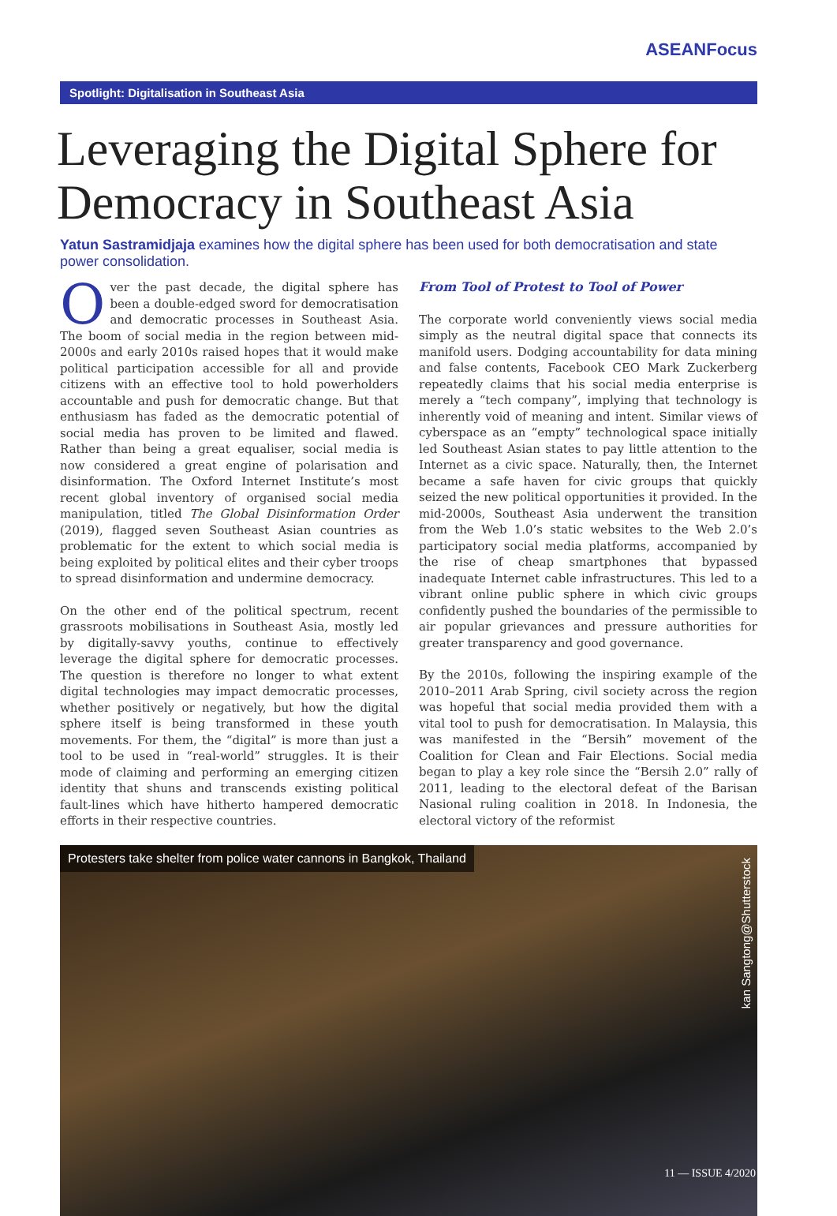ASEANFocus
Spotlight: Digitalisation in Southeast Asia
Leveraging the Digital Sphere for Democracy in Southeast Asia
Yatun Sastramidjaja examines how the digital sphere has been used for both democratisation and state power consolidation.
Over the past decade, the digital sphere has been a double-edged sword for democratisation and democratic processes in Southeast Asia. The boom of social media in the region between mid-2000s and early 2010s raised hopes that it would make political participation accessible for all and provide citizens with an effective tool to hold powerholders accountable and push for democratic change. But that enthusiasm has faded as the democratic potential of social media has proven to be limited and flawed. Rather than being a great equaliser, social media is now considered a great engine of polarisation and disinformation. The Oxford Internet Institute’s most recent global inventory of organised social media manipulation, titled The Global Disinformation Order (2019), flagged seven Southeast Asian countries as problematic for the extent to which social media is being exploited by political elites and their cyber troops to spread disinformation and undermine democracy.
On the other end of the political spectrum, recent grassroots mobilisations in Southeast Asia, mostly led by digitally-savvy youths, continue to effectively leverage the digital sphere for democratic processes. The question is therefore no longer to what extent digital technologies may impact democratic processes, whether positively or negatively, but how the digital sphere itself is being transformed in these youth movements. For them, the “digital” is more than just a tool to be used in “real-world” struggles. It is their mode of claiming and performing an emerging citizen identity that shuns and transcends existing political fault-lines which have hitherto hampered democratic efforts in their respective countries.
From Tool of Protest to Tool of Power
The corporate world conveniently views social media simply as the neutral digital space that connects its manifold users. Dodging accountability for data mining and false contents, Facebook CEO Mark Zuckerberg repeatedly claims that his social media enterprise is merely a “tech company”, implying that technology is inherently void of meaning and intent. Similar views of cyberspace as an “empty” technological space initially led Southeast Asian states to pay little attention to the Internet as a civic space. Naturally, then, the Internet became a safe haven for civic groups that quickly seized the new political opportunities it provided. In the mid-2000s, Southeast Asia underwent the transition from the Web 1.0’s static websites to the Web 2.0’s participatory social media platforms, accompanied by the rise of cheap smartphones that bypassed inadequate Internet cable infrastructures. This led to a vibrant online public sphere in which civic groups confidently pushed the boundaries of the permissible to air popular grievances and pressure authorities for greater transparency and good governance.
By the 2010s, following the inspiring example of the 2010–2011 Arab Spring, civil society across the region was hopeful that social media provided them with a vital tool to push for democratisation. In Malaysia, this was manifested in the “Bersih” movement of the Coalition for Clean and Fair Elections. Social media began to play a key role since the “Bersih 2.0” rally of 2011, leading to the electoral defeat of the Barisan Nasional ruling coalition in 2018. In Indonesia, the electoral victory of the reformist
Protesters take shelter from police water cannons in Bangkok, Thailand
kan Sangtong@Shutterstock
11 — ISSUE 4/2020